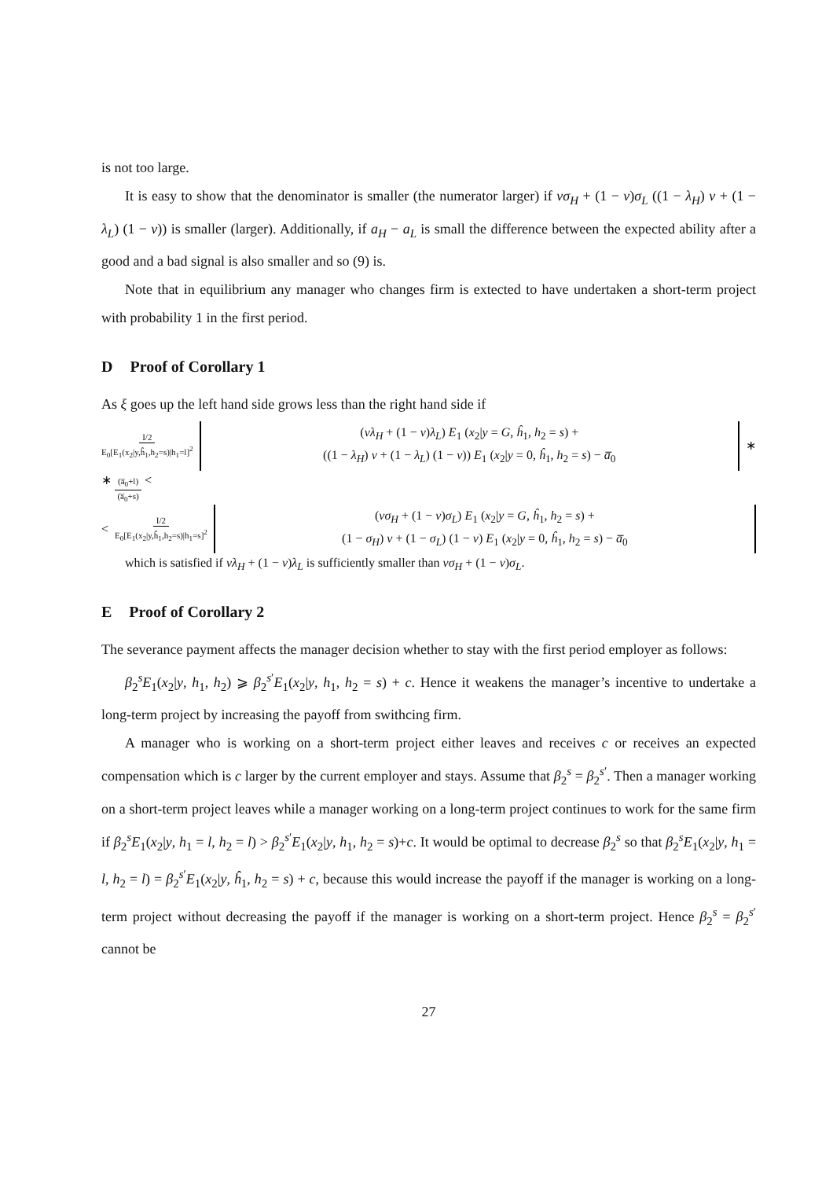is not too large.
It is easy to show that the denominator is smaller (the numerator larger) if νσ<sub>H</sub> + (1 − ν)σ<sub>L</sub> ((1 − λ<sub>H</sub>) ν + (1 − λ<sub>L</sub>) (1 − ν)) is smaller (larger). Additionally, if a<sub>H</sub> − a<sub>L</sub> is small the difference between the expected ability after a good and a bad signal is also smaller and so (9) is.
Note that in equilibrium any manager who changes firm is extected to have undertaken a short-term project with probability 1 in the first period.
D Proof of Corollary 1
As ξ goes up the left hand side grows less than the right hand side if
I/2 E<sub>0</sub>[E<sub>1</sub>(x<sub>2</sub>|y,ĥ<sub>1</sub>,h<sub>2</sub>=s)|h<sub>1</sub>=l]<sup>2</sup>
(νλ<sub>H</sub> + (1 − ν)λ<sub>L</sub>) E<sub>1</sub> (x<sub>2</sub>|y = G, ĥ<sub>1</sub>, h<sub>2</sub> = s) +
((1 − λ<sub>H</sub>) ν + (1 − λ<sub>L</sub>) (1 − ν)) E<sub>1</sub> (x<sub>2</sub>|y = 0, ĥ<sub>1</sub>, h<sub>2</sub> = s) − a̅<sub>0</sub>
∗
∗ (a̅<sub>0</sub>+l) (a̅<sub>0</sub>+s) <
< I/2 E<sub>0</sub>[E<sub>1</sub>(x<sub>2</sub>|y,ĥ<sub>1</sub>,h<sub>2</sub>=s)|h<sub>1</sub>=s]<sup>2</sup>
(νσ<sub>H</sub> + (1 − ν)σ<sub>L</sub>) E<sub>1</sub> (x<sub>2</sub>|y = G, ĥ<sub>1</sub>, h<sub>2</sub> = s) +
(1 − σ<sub>H</sub>) ν + (1 − σ<sub>L</sub>) (1 − ν) E<sub>1</sub> (x<sub>2</sub>|y = 0, ĥ<sub>1</sub>, h<sub>2</sub> = s) − a̅<sub>0</sub>
which is satisfied if νλ<sub>H</sub> + (1 − ν)λ<sub>L</sub> is sufficiently smaller than νσ<sub>H</sub> + (1 − ν)σ<sub>L</sub>.
E Proof of Corollary 2
The severance payment affects the manager decision whether to stay with the first period employer as follows:
β<sub>2</sub><sup>s</sup>E<sub>1</sub>(x<sub>2</sub>|y, h<sub>1</sub>, h<sub>2</sub>) ⩾ β<sub>2</sub><sup>s′</sup>E<sub>1</sub>(x<sub>2</sub>|y, h<sub>1</sub>, h<sub>2</sub> = s) + c. Hence it weakens the manager’s incentive to undertake a long-term project by increasing the payoff from swithcing firm.
A manager who is working on a short-term project either leaves and receives c or receives an expected compensation which is c larger by the current employer and stays. Assume that β<sub>2</sub><sup>s</sup> = β<sub>2</sub><sup>s′</sup>. Then a manager working on a short-term project leaves while a manager working on a long-term project continues to work for the same firm if β<sub>2</sub><sup>s</sup>E<sub>1</sub>(x<sub>2</sub>|y, h<sub>1</sub> = l, h<sub>2</sub> = l) > β<sub>2</sub><sup>s′</sup>E<sub>1</sub>(x<sub>2</sub>|y, h<sub>1</sub>, h<sub>2</sub> = s)+c. It would be optimal to decrease β<sub>2</sub><sup>s</sup> so that β<sub>2</sub><sup>s</sup>E<sub>1</sub>(x<sub>2</sub>|y, h<sub>1</sub> = l, h<sub>2</sub> = l) = β<sub>2</sub><sup>s′</sup>E<sub>1</sub>(x<sub>2</sub>|y, ĥ<sub>1</sub>, h<sub>2</sub> = s) + c, because this would increase the payoff if the manager is working on a long-term project without decreasing the payoff if the manager is working on a short-term project. Hence β<sub>2</sub><sup>s</sup> = β<sub>2</sub><sup>s′</sup> cannot be
27